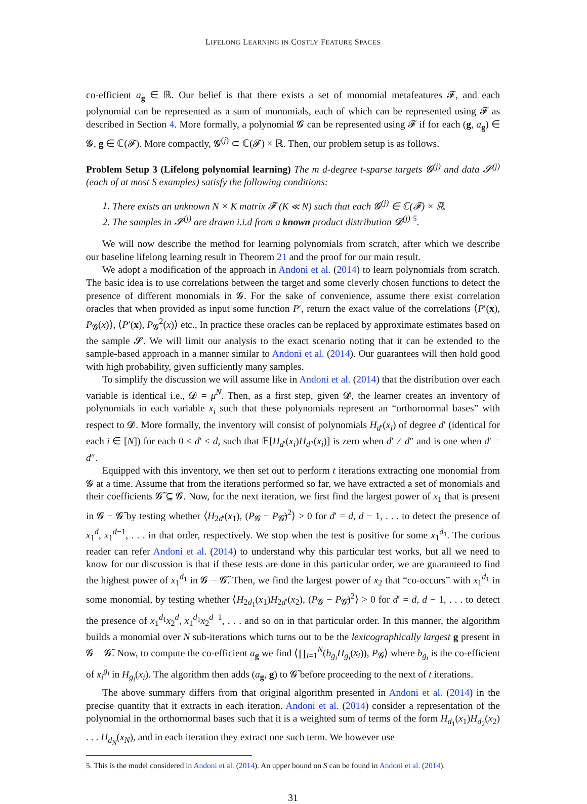LIFELONG LEARNING IN COSTLY FEATURE SPACES
co-efficient a<sub>g</sub> ∈ ℝ. Our belief is that there exists a set of monomial metafeatures 𝓕, and each polynomial can be represented as a sum of monomials, each of which can be represented using 𝓕 as described in Section 4. More formally, a polynomial 𝓖 can be represented using 𝓕 if for each (g, a<sub>g</sub>) ∈ 𝓖, g ∈ ℂ(𝓕). More compactly, 𝓖<sup>(j)</sup> ⊂ ℂ(𝓕) × ℝ. Then, our problem setup is as follows.
Problem Setup 3 (Lifelong polynomial learning) The m d-degree t-sparse targets 𝓖<sup>(j)</sup> and data 𝓢<sup>(j)</sup> (each of at most S examples) satisfy the following conditions:
1. There exists an unknown N × K matrix 𝓕 (K ≪ N) such that each 𝓖<sup>(j)</sup> ∈ ℂ(𝓕) × ℝ.
2. The samples in 𝓢<sup>(j)</sup> are drawn i.i.d from a known product distribution 𝓓<sup>(j)</sup> <sup>5</sup>.
We will now describe the method for learning polynomials from scratch, after which we describe our baseline lifelong learning result in Theorem 21 and the proof for our main result.
We adopt a modification of the approach in Andoni et al. (2014) to learn polynomials from scratch. The basic idea is to use correlations between the target and some cleverly chosen functions to detect the presence of different monomials in 𝓖. For the sake of convenience, assume there exist correlation oracles that when provided as input some function P′, return the exact value of the correlations ⟨P′(x), P<sub>𝓖</sub>(x)⟩, ⟨P′(x), P<sub>𝓖</sub><sup>2</sup>(x)⟩ etc., In practice these oracles can be replaced by approximate estimates based on the sample 𝓢. We will limit our analysis to the exact scenario noting that it can be extended to the sample-based approach in a manner similar to Andoni et al. (2014). Our guarantees will then hold good with high probability, given sufficiently many samples.
To simplify the discussion we will assume like in Andoni et al. (2014) that the distribution over each variable is identical i.e., 𝓓 = μ<sup>N</sup>. Then, as a first step, given 𝓓, the learner creates an inventory of polynomials in each variable x<sub>i</sub> such that these polynomials represent an “orthornormal bases” with respect to 𝓓. More formally, the inventory will consist of polynomials H<sub>d′</sub>(x<sub>i</sub>) of degree d′ (identical for each i ∈ [N]) for each 0 ≤ d′ ≤ d, such that 𝔼[H<sub>d′</sub>(x<sub>i</sub>)H<sub>d″</sub>(x<sub>i</sub>)] is zero when d′ ≠ d″ and is one when d′ = d″.
Equipped with this inventory, we then set out to perform t iterations extracting one monomial from 𝓖 at a time. Assume that from the iterations performed so far, we have extracted a set of monomials and their coefficients 𝓖̃ ⊆ 𝓖. Now, for the next iteration, we first find the largest power of x<sub>1</sub> that is present in 𝓖 − 𝓖̃ by testing whether ⟨H<sub>2d′</sub>(x<sub>1</sub>), (P<sub>𝓖</sub> − P<sub>𝓖̃</sub>)<sup>2</sup>⟩ > 0 for d′ = d, d − 1, . . . to detect the presence of x<sub>1</sub><sup>d</sup>, x<sub>1</sub><sup>d−1</sup>, . . . in that order, respectively. We stop when the test is positive for some x<sub>1</sub><sup>d<sub>1</sub></sup>. The curious reader can refer Andoni et al. (2014) to understand why this particular test works, but all we need to know for our discussion is that if these tests are done in this particular order, we are guaranteed to find the highest power of x<sub>1</sub><sup>d<sub>1</sub></sup> in 𝓖 − 𝓖̃. Then, we find the largest power of x<sub>2</sub> that “co-occurs” with x<sub>1</sub><sup>d<sub>1</sub></sup> in some monomial, by testing whether ⟨H<sub>2d<sub>1</sub></sub>(x<sub>1</sub>)H<sub>2d′</sub>(x<sub>2</sub>), (P<sub>𝓖</sub> − P<sub>𝓖̃</sub>)<sup>2</sup>⟩ > 0 for d′ = d, d − 1, . . . to detect the presence of x<sub>1</sub><sup>d<sub>1</sub></sup>x<sub>2</sub><sup>d</sup>, x<sub>1</sub><sup>d<sub>1</sub></sup>x<sub>2</sub><sup>d−1</sup>, . . . and so on in that particular order. In this manner, the algorithm builds a monomial over N sub-iterations which turns out to be the lexicographically largest g present in 𝓖 − 𝓖̃. Now, to compute the co-efficient a<sub>g</sub> we find ⟨∏<sub>i=1</sub><sup>N</sup>(b<sub>g<sub>i</sub></sub>H<sub>g<sub>i</sub></sub>(x<sub>i</sub>)), P<sub>𝓖</sub>⟩ where b<sub>g<sub>i</sub></sub> is the co-efficient of x<sub>i</sub><sup>g<sub>i</sub></sup> in H<sub>g<sub>i</sub></sub>(x<sub>i</sub>). The algorithm then adds (a<sub>g</sub>, g) to 𝓖̃ before proceeding to the next of t iterations.
The above summary differs from that original algorithm presented in Andoni et al. (2014) in the precise quantity that it extracts in each iteration. Andoni et al. (2014) consider a representation of the polynomial in the orthornormal bases such that it is a weighted sum of terms of the form H<sub>d<sub>1</sub></sub>(x<sub>1</sub>)H<sub>d<sub>2</sub></sub>(x<sub>2</sub>) . . . H<sub>d<sub>N</sub></sub>(x<sub>N</sub>), and in each iteration they extract one such term. We however use
5. This is the model considered in Andoni et al. (2014). An upper bound on S can be found in Andoni et al. (2014).
31